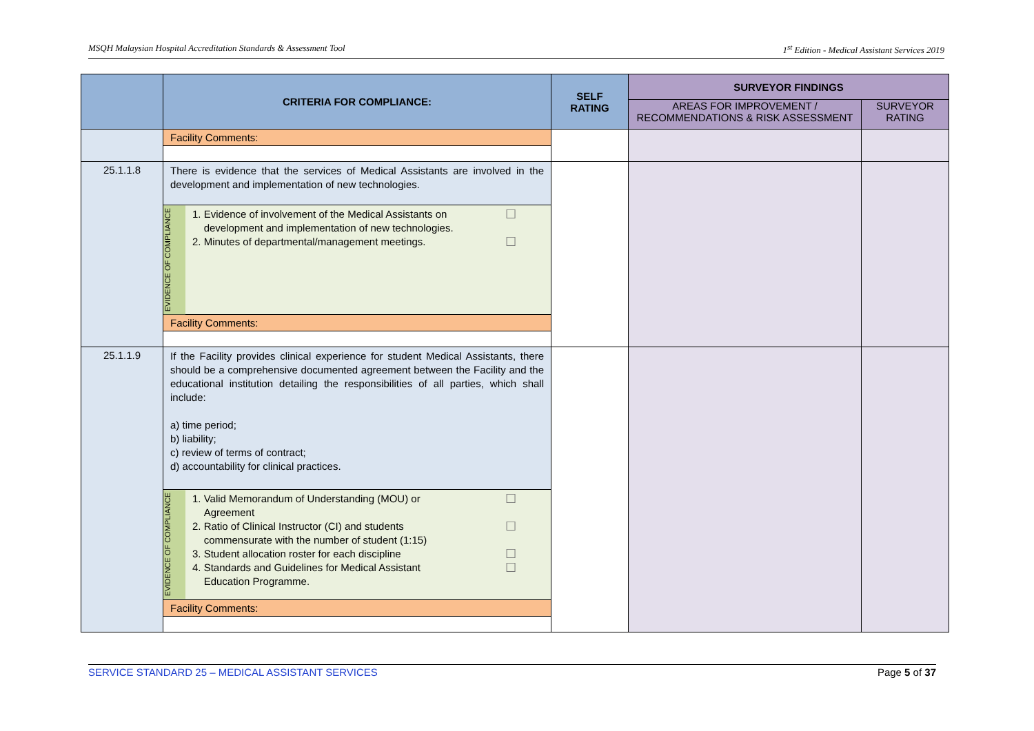MSQH Malaysian Hospital Accreditation Standards & Assessment Tool 1<sup>st</sup> Edition - Medical Assistant Services 2019
| | CRITERIA FOR COMPLIANCE: | SELF RATING | SURVEYOR FINDINGS | |
| --- | --- | --- | --- | --- |
| | | | AREAS FOR IMPROVEMENT / RECOMMENDATIONS & RISK ASSESSMENT | SURVEYOR RATING |
| | Facility Comments: | | | |
| 25.1.1.8 | There is evidence that the services of Medical Assistants are involved in the development and implementation of new technologies. EVIDENCE OF COMPLIANCE 1. Evidence of involvement of the Medical Assistants on development and implementation of new technologies. ☐ 2. Minutes of departmental/management meetings. ☐ Facility Comments: | | | |
| 25.1.1.9 | If the Facility provides clinical experience for student Medical Assistants, there should be a comprehensive documented agreement between the Facility and the educational institution detailing the responsibilities of all parties, which shall include: a) time period; b) liability; c) review of terms of contract; d) accountability for clinical practices. EVIDENCE OF COMPLIANCE 1. Valid Memorandum of Understanding (MOU) or Agreement ☐ 2. Ratio of Clinical Instructor (CI) and students commensurate with the number of student (1:15) ☐ 3. Student allocation roster for each discipline ☐ 4. Standards and Guidelines for Medical Assistant Education Programme. ☐ Facility Comments: | | | |
SERVICE STANDARD 25 – MEDICAL ASSISTANT SERVICES Page 5 of 37